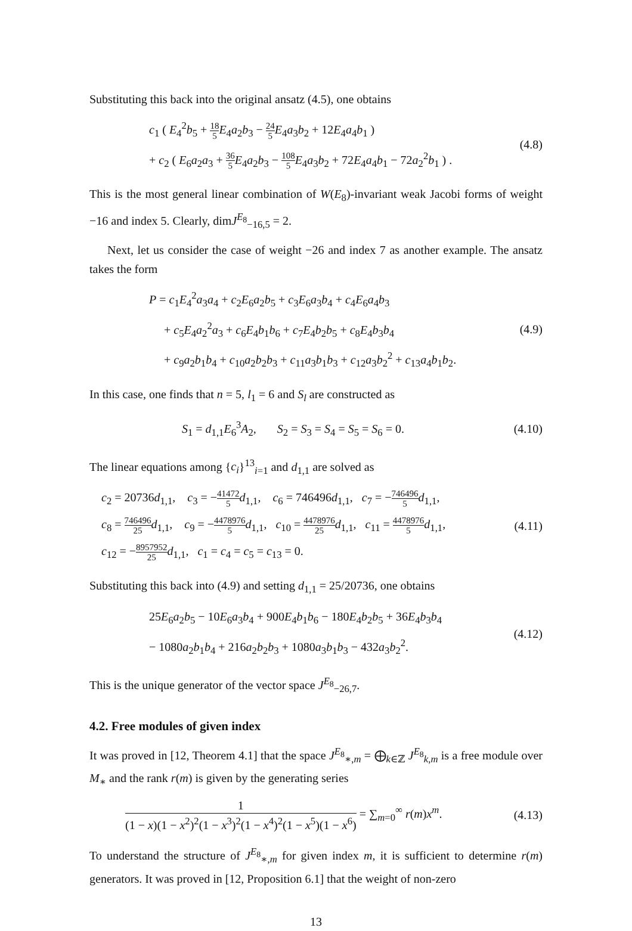Substituting this back into the original ansatz (4.5), one obtains
c<sub>1</sub> ( E<sub>4</sub><sup>2</sup>b<sub>5</sub> + 18 5 E<sub>4</sub>a<sub>2</sub>b<sub>3</sub> − 24 5 E<sub>4</sub>a<sub>3</sub>b<sub>2</sub> + 12E<sub>4</sub>a<sub>4</sub>b<sub>1</sub> )
+ c<sub>2</sub> ( E<sub>6</sub>a<sub>2</sub>a<sub>3</sub> + 36 5 E<sub>4</sub>a<sub>2</sub>b<sub>3</sub> − 108 5 E<sub>4</sub>a<sub>3</sub>b<sub>2</sub> + 72E<sub>4</sub>a<sub>4</sub>b<sub>1</sub> − 72a<sub>2</sub><sup>2</sup>b<sub>1</sub> ) .
(4.8)
This is the most general linear combination of W(E<sub>8</sub>)-invariant weak Jacobi forms of weight −16 and index 5. Clearly, dimJ<sup>E<sub>8</sub></sup><sub>−16,5</sub> = 2.
Next, let us consider the case of weight −26 and index 7 as another example. The ansatz takes the form
P = c<sub>1</sub>E<sub>4</sub><sup>2</sup>a<sub>3</sub>a<sub>4</sub> + c<sub>2</sub>E<sub>6</sub>a<sub>2</sub>b<sub>5</sub> + c<sub>3</sub>E<sub>6</sub>a<sub>3</sub>b<sub>4</sub> + c<sub>4</sub>E<sub>6</sub>a<sub>4</sub>b<sub>3</sub>
+ c<sub>5</sub>E<sub>4</sub>a<sub>2</sub><sup>2</sup>a<sub>3</sub> + c<sub>6</sub>E<sub>4</sub>b<sub>1</sub>b<sub>6</sub> + c<sub>7</sub>E<sub>4</sub>b<sub>2</sub>b<sub>5</sub> + c<sub>8</sub>E<sub>4</sub>b<sub>3</sub>b<sub>4</sub>
+ c<sub>9</sub>a<sub>2</sub>b<sub>1</sub>b<sub>4</sub> + c<sub>10</sub>a<sub>2</sub>b<sub>2</sub>b<sub>3</sub> + c<sub>11</sub>a<sub>3</sub>b<sub>1</sub>b<sub>3</sub> + c<sub>12</sub>a<sub>3</sub>b<sub>2</sub><sup>2</sup> + c<sub>13</sub>a<sub>4</sub>b<sub>1</sub>b<sub>2</sub>.
(4.9)
In this case, one finds that n = 5, l<sub>1</sub> = 6 and S<sub>l</sub> are constructed as
S<sub>1</sub> = d<sub>1,1</sub>E<sub>6</sub><sup>3</sup>A<sub>2</sub>, S<sub>2</sub> = S<sub>3</sub> = S<sub>4</sub> = S<sub>5</sub> = S<sub>6</sub> = 0.
(4.10)
The linear equations among {c<sub>i</sub>}<sup>13</sup><sub>i=1</sub> and d<sub>1,1</sub> are solved as
c<sub>2</sub> = 20736d<sub>1,1</sub>, c<sub>3</sub> = −41472 5 d<sub>1,1</sub>, c<sub>6</sub> = 746496d<sub>1,1</sub>, c<sub>7</sub> = −746496 5 d<sub>1,1</sub>,
c<sub>8</sub> = 746496 25 d<sub>1,1</sub>, c<sub>9</sub> = −4478976 5 d<sub>1,1</sub>, c<sub>10</sub> = 4478976 25 d<sub>1,1</sub>, c<sub>11</sub> = 4478976 5 d<sub>1,1</sub>,
c<sub>12</sub> = −8957952 25 d<sub>1,1</sub>, c<sub>1</sub> = c<sub>4</sub> = c<sub>5</sub> = c<sub>13</sub> = 0.
(4.11)
Substituting this back into (4.9) and setting d<sub>1,1</sub> = 25/20736, one obtains
25E<sub>6</sub>a<sub>2</sub>b<sub>5</sub> − 10E<sub>6</sub>a<sub>3</sub>b<sub>4</sub> + 900E<sub>4</sub>b<sub>1</sub>b<sub>6</sub> − 180E<sub>4</sub>b<sub>2</sub>b<sub>5</sub> + 36E<sub>4</sub>b<sub>3</sub>b<sub>4</sub>
− 1080a<sub>2</sub>b<sub>1</sub>b<sub>4</sub> + 216a<sub>2</sub>b<sub>2</sub>b<sub>3</sub> + 1080a<sub>3</sub>b<sub>1</sub>b<sub>3</sub> − 432a<sub>3</sub>b<sub>2</sub><sup>2</sup>.
(4.12)
This is the unique generator of the vector space J<sup>E<sub>8</sub></sup><sub>−26,7</sub>.
4.2. Free modules of given index
It was proved in [12, Theorem 4.1] that the space J<sup>E<sub>8</sub></sup><sub>∗,m</sub> = ⨁<sub>k∈ℤ</sub> J<sup>E<sub>8</sub></sup><sub>k,m</sub> is a free module over M<sub>∗</sub> and the rank r(m) is given by the generating series
1 (1 − x)(1 − x<sup>2</sup>)<sup>2</sup>(1 − x<sup>3</sup>)<sup>2</sup>(1 − x<sup>4</sup>)<sup>2</sup>(1 − x<sup>5</sup>)(1 − x<sup>6</sup>) = ∑<sub>m=0</sub><sup>∞</sup> r(m)x<sup>m</sup>.
(4.13)
To understand the structure of J<sup>E<sub>8</sub></sup><sub>∗,m</sub> for given index m, it is sufficient to determine r(m) generators. It was proved in [12, Proposition 6.1] that the weight of non-zero
13